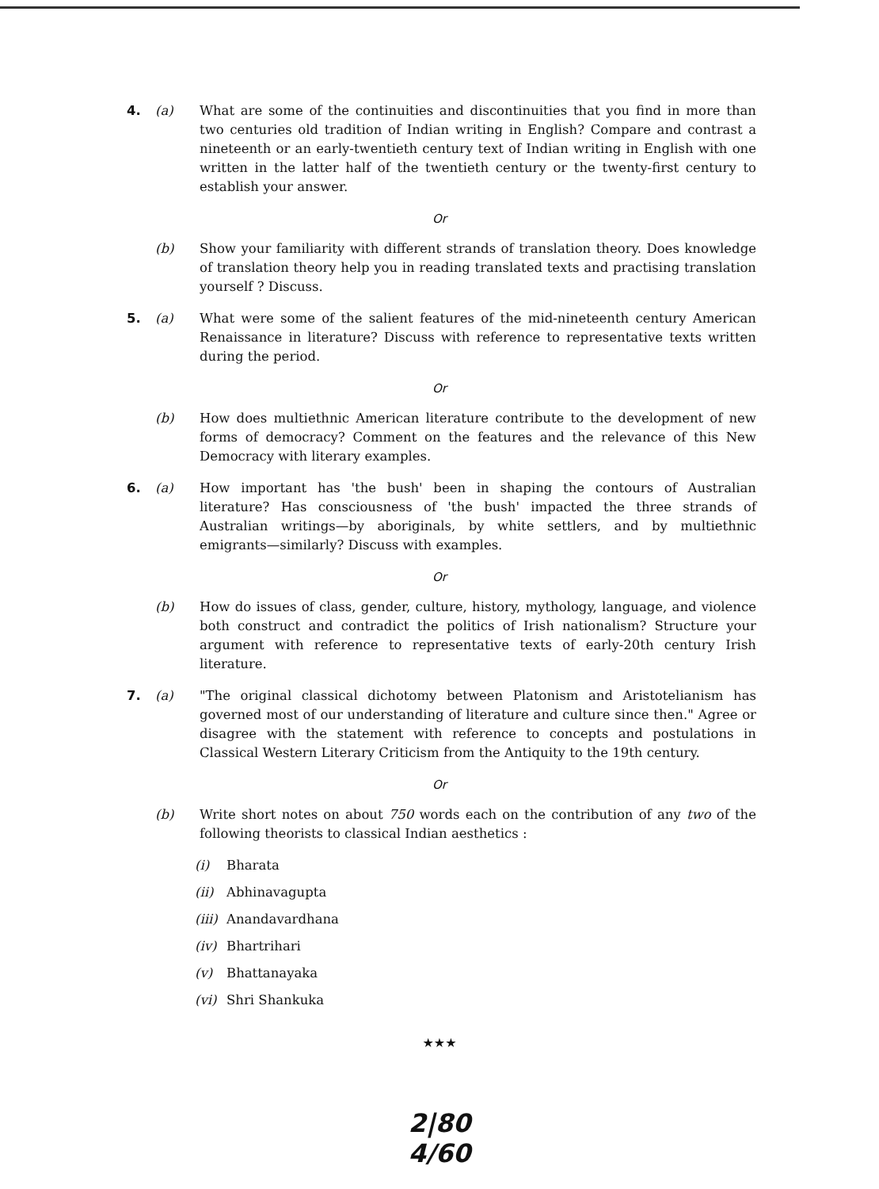4. (a) What are some of the continuities and discontinuities that you find in more than two centuries old tradition of Indian writing in English? Compare and contrast a nineteenth or an early-twentieth century text of Indian writing in English with one written in the latter half of the twentieth century or the twenty-first century to establish your answer.
Or
(b) Show your familiarity with different strands of translation theory. Does knowledge of translation theory help you in reading translated texts and practising translation yourself ? Discuss.
5. (a) What were some of the salient features of the mid-nineteenth century American Renaissance in literature? Discuss with reference to representative texts written during the period.
Or
(b) How does multiethnic American literature contribute to the development of new forms of democracy? Comment on the features and the relevance of this New Democracy with literary examples.
6. (a) How important has 'the bush' been in shaping the contours of Australian literature? Has consciousness of 'the bush' impacted the three strands of Australian writings—by aboriginals, by white settlers, and by multiethnic emigrants—similarly? Discuss with examples.
Or
(b) How do issues of class, gender, culture, history, mythology, language, and violence both construct and contradict the politics of Irish nationalism? Structure your argument with reference to representative texts of early-20th century Irish literature.
7. (a) "The original classical dichotomy between Platonism and Aristotelianism has governed most of our understanding of literature and culture since then." Agree or disagree with the statement with reference to concepts and postulations in Classical Western Literary Criticism from the Antiquity to the 19th century.
Or
(b) Write short notes on about 750 words each on the contribution of any two of the following theorists to classical Indian aesthetics :
(i) Bharata
(ii) Abhinavagupta
(iii) Anandavardhana
(iv) Bhartrihari
(v) Bhattanayaka
(vi) Shri Shankuka
★★★
2|80
4/60